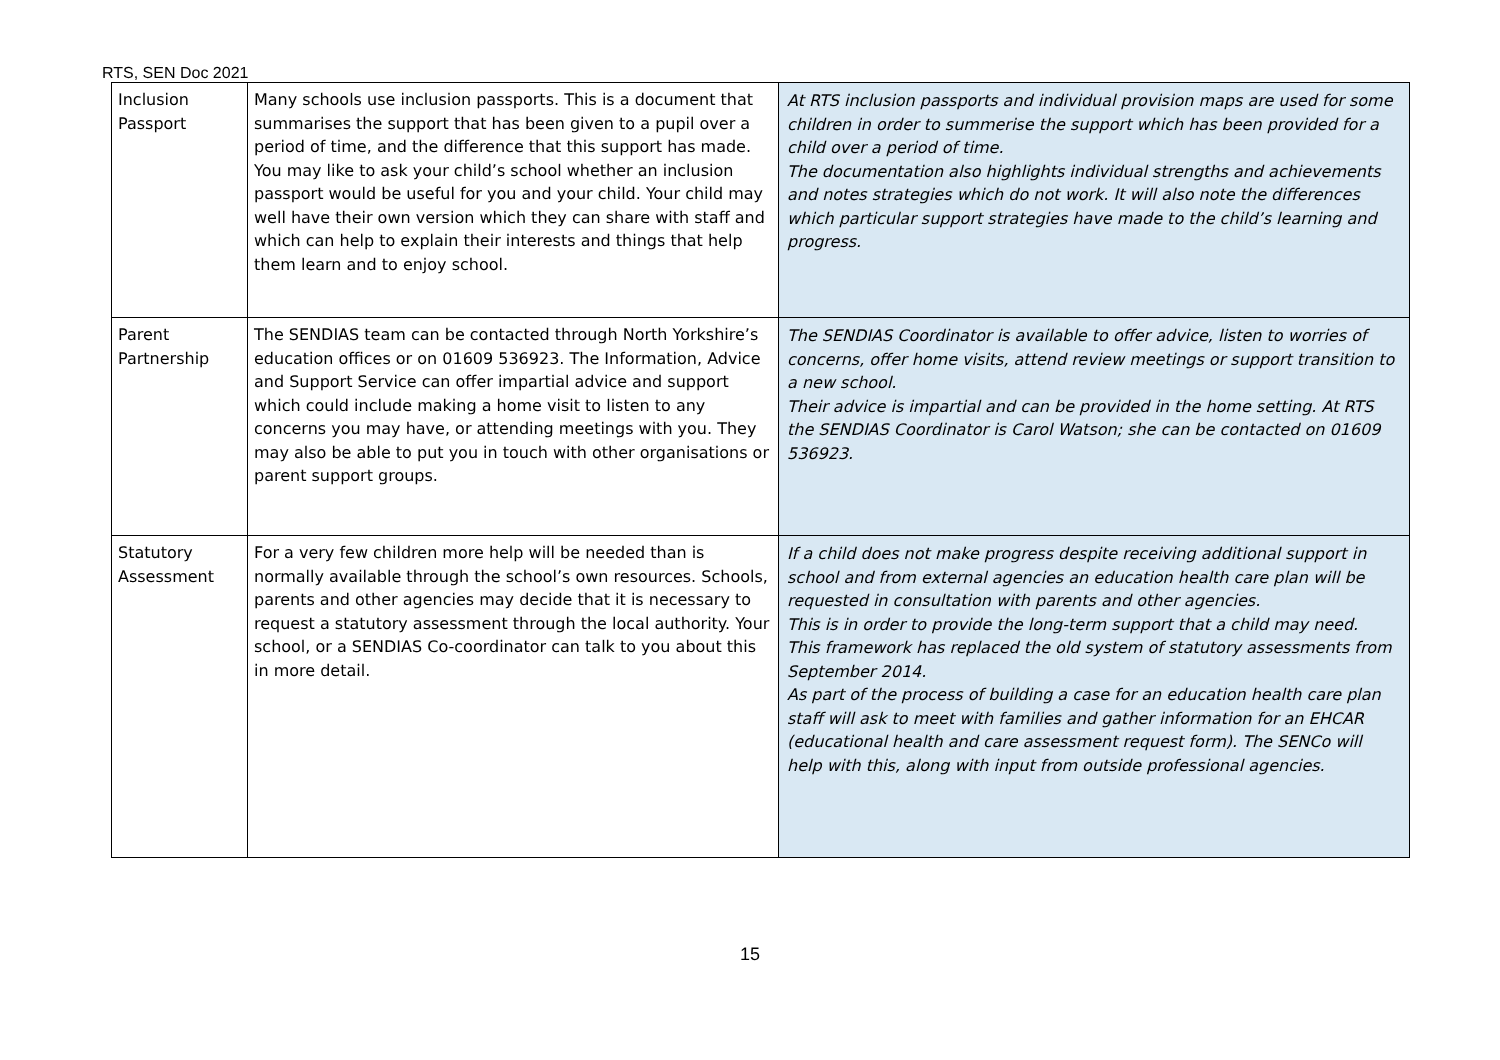RTS, SEN Doc 2021
| Inclusion Passport | Many schools use inclusion passports. This is a document that summarises the support that has been given to a pupil over a period of time, and the difference that this support has made. You may like to ask your child’s school whether an inclusion passport would be useful for you and your child. Your child may well have their own version which they can share with staff and which can help to explain their interests and things that help them learn and to enjoy school. | At RTS inclusion passports and individual provision maps are used for some children in order to summerise the support which has been provided for a child over a period of time. The documentation also highlights individual strengths and achievements and notes strategies which do not work. It will also note the differences which particular support strategies have made to the child’s learning and progress. |
| Parent Partnership | The SENDIAS team can be contacted through North Yorkshire’s education offices or on 01609 536923. The Information, Advice and Support Service can offer impartial advice and support which could include making a home visit to listen to any concerns you may have, or attending meetings with you. They may also be able to put you in touch with other organisations or parent support groups. | The SENDIAS Coordinator is available to offer advice, listen to worries of concerns, offer home visits, attend review meetings or support transition to a new school. Their advice is impartial and can be provided in the home setting. At RTS the SENDIAS Coordinator is Carol Watson; she can be contacted on 01609 536923. |
| Statutory Assessment | For a very few children more help will be needed than is normally available through the school’s own resources. Schools, parents and other agencies may decide that it is necessary to request a statutory assessment through the local authority. Your school, or a SENDIAS Co-coordinator can talk to you about this in more detail. | If a child does not make progress despite receiving additional support in school and from external agencies an education health care plan will be requested in consultation with parents and other agencies. This is in order to provide the long-term support that a child may need. This framework has replaced the old system of statutory assessments from September 2014. As part of the process of building a case for an education health care plan staff will ask to meet with families and gather information for an EHCAR (educational health and care assessment request form). The SENCo will help with this, along with input from outside professional agencies. |
15